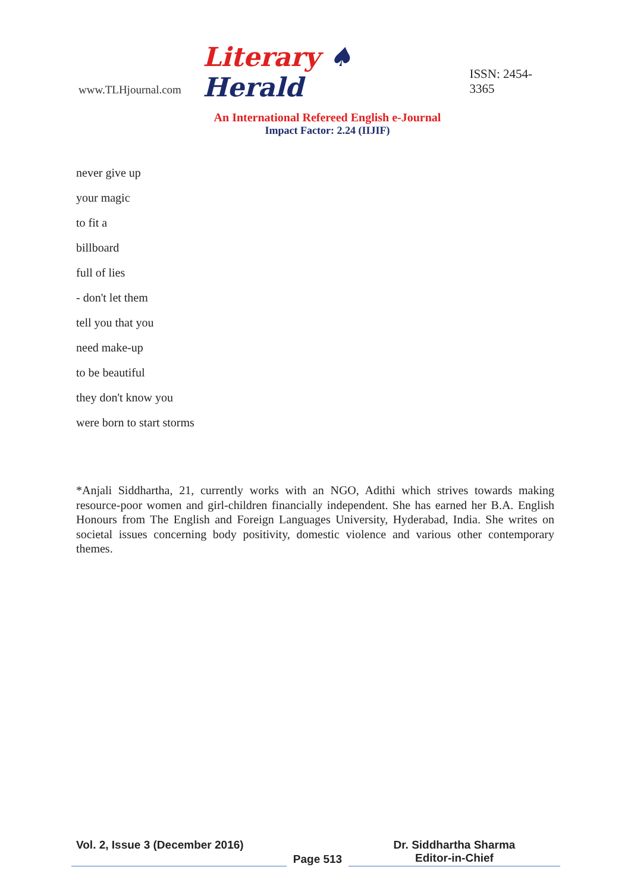www.TLHjournal.com Literary ♠ Herald ISSN: 2454-3365
An International Refereed English e-Journal
Impact Factor: 2.24 (IIJIF)
never give up
your magic
to fit a
billboard
full of lies
- don't let them
tell you that you
need make-up
to be beautiful
they don't know you
were born to start storms
*Anjali Siddhartha, 21, currently works with an NGO, Adithi which strives towards making resource-poor women and girl-children financially independent. She has earned her B.A. English Honours from The English and Foreign Languages University, Hyderabad, India. She writes on societal issues concerning body positivity, domestic violence and various other contemporary themes.
Vol. 2, Issue 3 (December 2016)
Page 513
Dr. Siddhartha Sharma
Editor-in-Chief